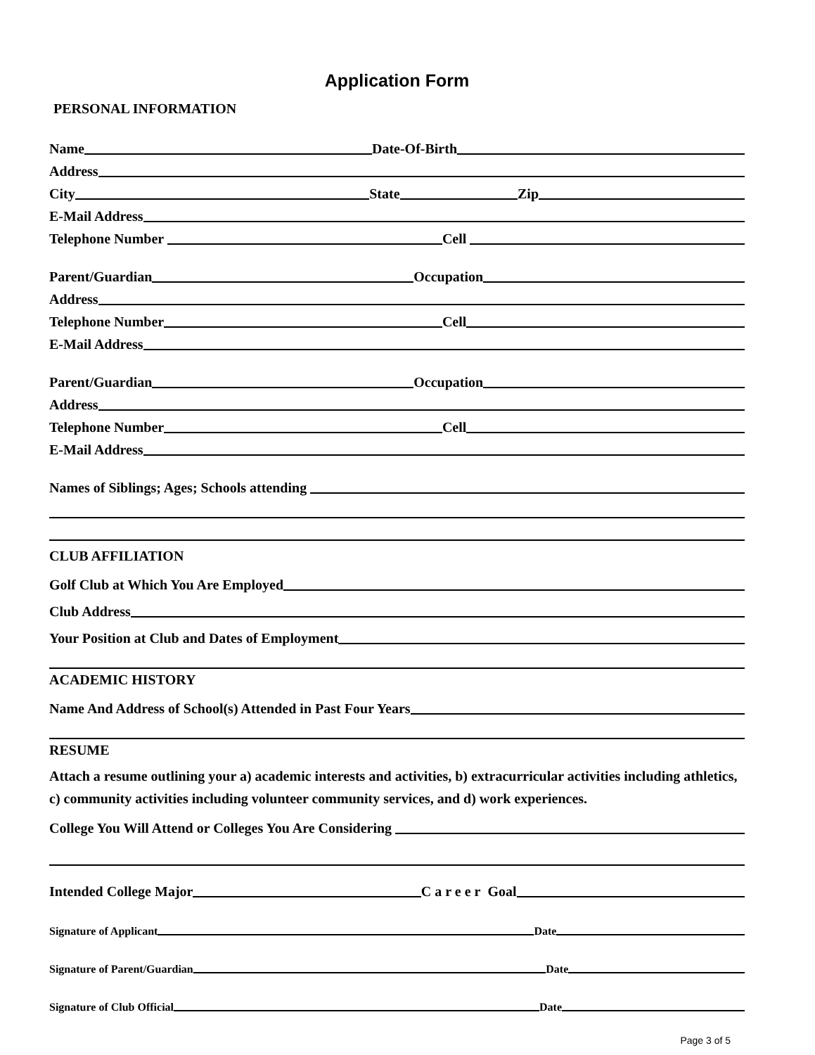Application Form
PERSONAL INFORMATION
Name Date-Of-Birth
Address
City State Zip
E-Mail Address
Telephone Number Cell
Parent/Guardian Occupation
Address
Telephone Number Cell
E-Mail Address
Parent/Guardian Occupation
Address
Telephone Number Cell
E-Mail Address
Names of Siblings; Ages; Schools attending
CLUB AFFILIATION
Golf Club at Which You Are Employed
Club Address
Your Position at Club and Dates of Employment
ACADEMIC HISTORY
Name And Address of School(s) Attended in Past Four Years
RESUME
Attach a resume outlining your a) academic interests and activities, b) extracurricular activities including athletics, c) community activities including volunteer community services, and d) work experiences.
College You Will Attend or Colleges You Are Considering
Intended College Major C a r e e r Goal
Signature of Applicant Date
Signature of Parent/Guardian Date
Signature of Club Official Date
Page 3 of 5